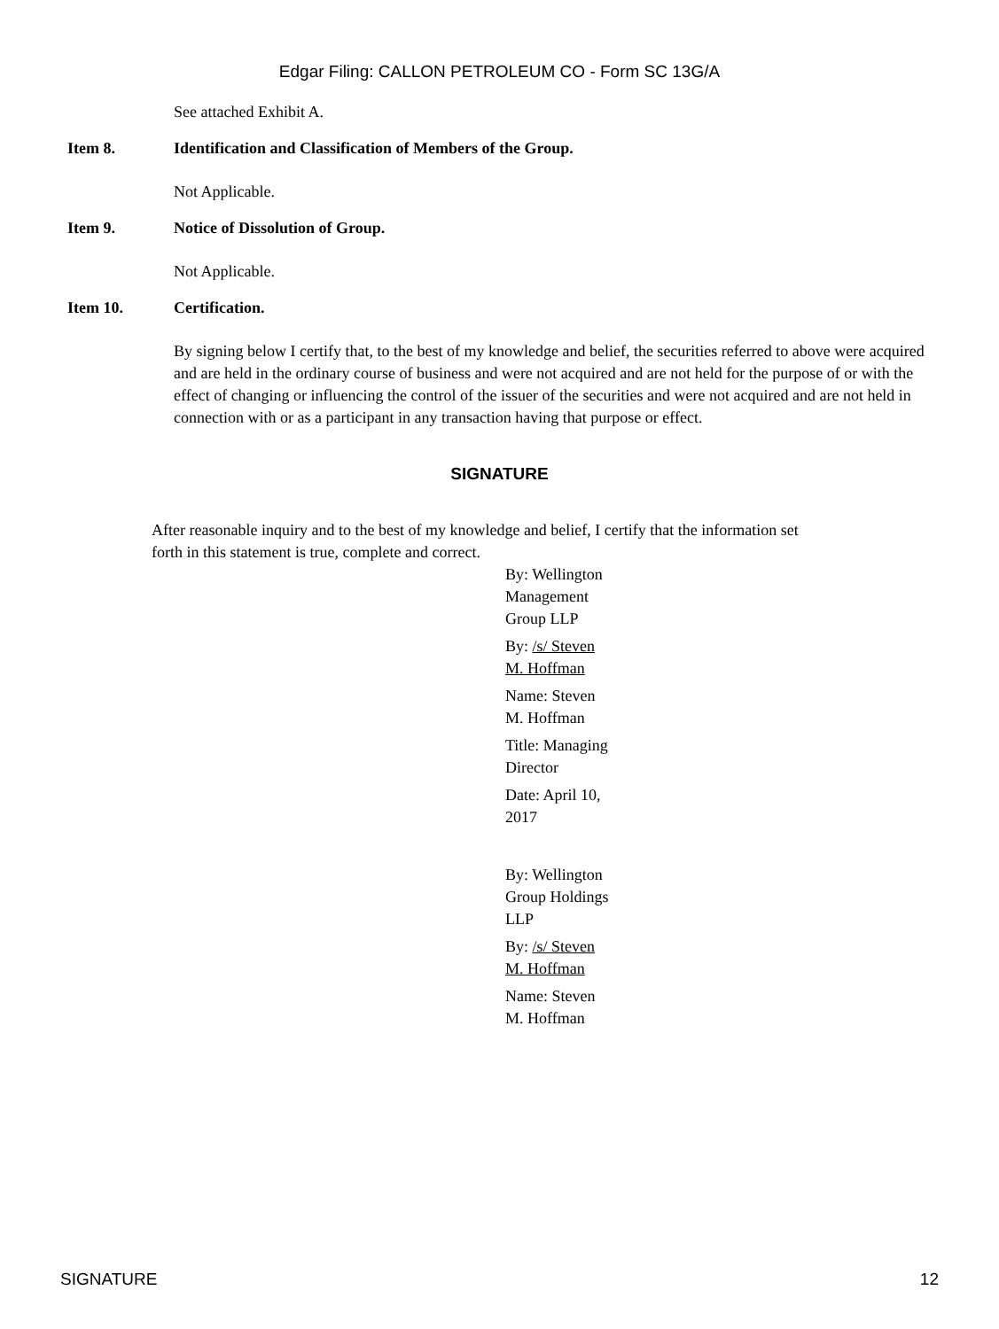Edgar Filing: CALLON PETROLEUM CO - Form SC 13G/A
See attached Exhibit A.
Item 8. Identification and Classification of Members of the Group.
Not Applicable.
Item 9. Notice of Dissolution of Group.
Not Applicable.
Item 10. Certification.
By signing below I certify that, to the best of my knowledge and belief, the securities referred to above were acquired and are held in the ordinary course of business and were not acquired and are not held for the purpose of or with the effect of changing or influencing the control of the issuer of the securities and were not acquired and are not held in connection with or as a participant in any transaction having that purpose or effect.
SIGNATURE
After reasonable inquiry and to the best of my knowledge and belief, I certify that the information set forth in this statement is true, complete and correct.
By: Wellington Management Group LLP
By: /s/ Steven M. Hoffman
Name: Steven M. Hoffman
Title: Managing Director
Date: April 10, 2017
By: Wellington Group Holdings LLP
By: /s/ Steven M. Hoffman
Name: Steven M. Hoffman
SIGNATURE 12